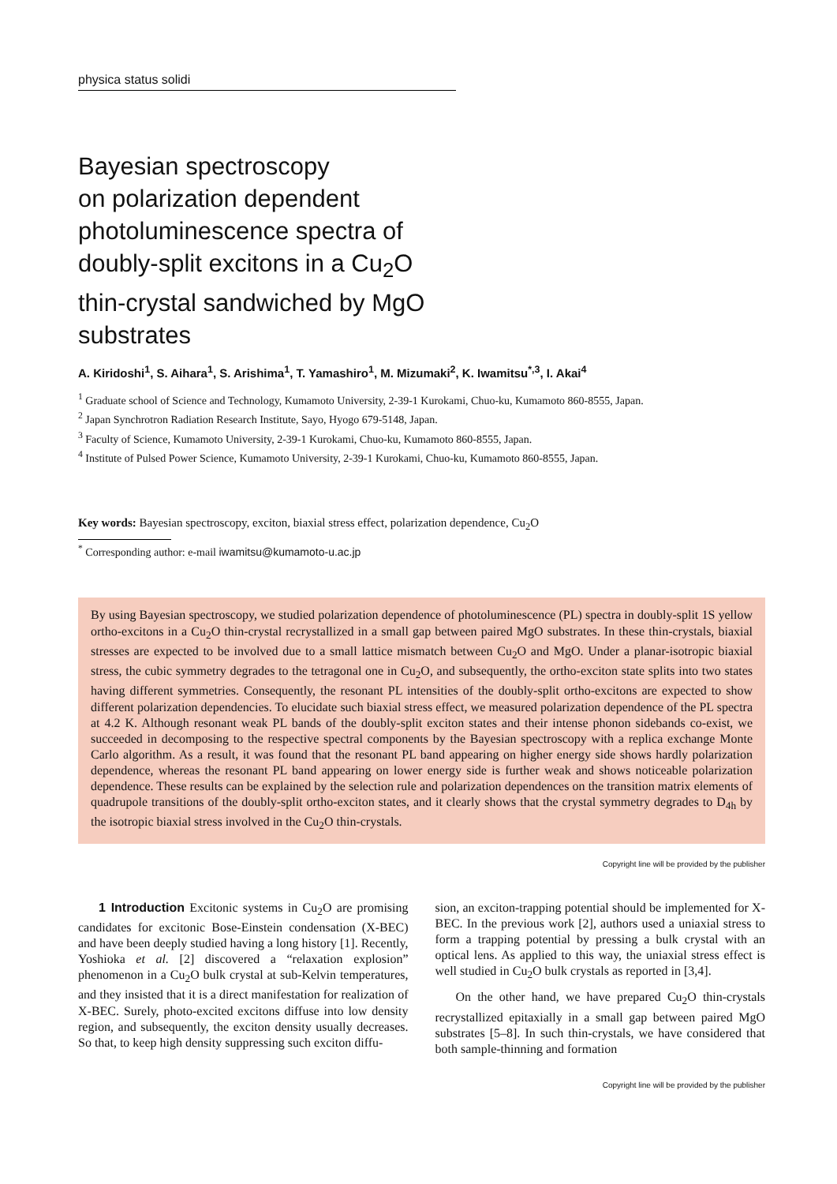physica status solidi
Bayesian spectroscopy
on polarization dependent
photoluminescence spectra of
doubly-split excitons in a Cu<sub>2</sub>O
thin-crystal sandwiched by MgO
substrates
A. Kiridoshi<sup>1</sup>, S. Aihara<sup>1</sup>, S. Arishima<sup>1</sup>, T. Yamashiro<sup>1</sup>, M. Mizumaki<sup>2</sup>, K. Iwamitsu<sup>*,3</sup>, I. Akai<sup>4</sup>
<sup>1</sup> Graduate school of Science and Technology, Kumamoto University, 2-39-1 Kurokami, Chuo-ku, Kumamoto 860-8555, Japan.
<sup>2</sup> Japan Synchrotron Radiation Research Institute, Sayo, Hyogo 679-5148, Japan.
<sup>3</sup> Faculty of Science, Kumamoto University, 2-39-1 Kurokami, Chuo-ku, Kumamoto 860-8555, Japan.
<sup>4</sup> Institute of Pulsed Power Science, Kumamoto University, 2-39-1 Kurokami, Chuo-ku, Kumamoto 860-8555, Japan.
Key words: Bayesian spectroscopy, exciton, biaxial stress effect, polarization dependence, Cu<sub>2</sub>O
<sup>*</sup> Corresponding author: e-mail iwamitsu@kumamoto-u.ac.jp
By using Bayesian spectroscopy, we studied polarization dependence of photoluminescence (PL) spectra in doubly-split 1S yellow ortho-excitons in a Cu<sub>2</sub>O thin-crystal recrystallized in a small gap between paired MgO substrates. In these thin-crystals, biaxial stresses are expected to be involved due to a small lattice mismatch between Cu<sub>2</sub>O and MgO. Under a planar-isotropic biaxial stress, the cubic symmetry degrades to the tetragonal one in Cu<sub>2</sub>O, and subsequently, the ortho-exciton state splits into two states having different symmetries. Consequently, the resonant PL intensities of the doubly-split ortho-excitons are expected to show different polarization dependencies. To elucidate such biaxial stress effect, we measured polarization dependence of the PL spectra at 4.2 K. Although resonant weak PL bands of the doubly-split exciton states and their intense phonon sidebands co-exist, we succeeded in decomposing to the respective spectral components by the Bayesian spectroscopy with a replica exchange Monte Carlo algorithm. As a result, it was found that the resonant PL band appearing on higher energy side shows hardly polarization dependence, whereas the resonant PL band appearing on lower energy side is further weak and shows noticeable polarization dependence. These results can be explained by the selection rule and polarization dependences on the transition matrix elements of quadrupole transitions of the doubly-split ortho-exciton states, and it clearly shows that the crystal symmetry degrades to D<sub>4h</sub> by the isotropic biaxial stress involved in the Cu<sub>2</sub>O thin-crystals.
Copyright line will be provided by the publisher
1 Introduction Excitonic systems in Cu<sub>2</sub>O are promising candidates for excitonic Bose-Einstein condensation (X-BEC) and have been deeply studied having a long history [1]. Recently, Yoshioka et al. [2] discovered a “relaxation explosion” phenomenon in a Cu<sub>2</sub>O bulk crystal at sub-Kelvin temperatures, and they insisted that it is a direct manifestation for realization of X-BEC. Surely, photo-excited excitons diffuse into low density region, and subsequently, the exciton density usually decreases. So that, to keep high density suppressing such exciton diffu-
sion, an exciton-trapping potential should be implemented for X-BEC. In the previous work [2], authors used a uniaxial stress to form a trapping potential by pressing a bulk crystal with an optical lens. As applied to this way, the uniaxial stress effect is well studied in Cu<sub>2</sub>O bulk crystals as reported in [3,4].
On the other hand, we have prepared Cu<sub>2</sub>O thin-crystals recrystallized epitaxially in a small gap between paired MgO substrates [5–8]. In such thin-crystals, we have considered that both sample-thinning and formation
Copyright line will be provided by the publisher